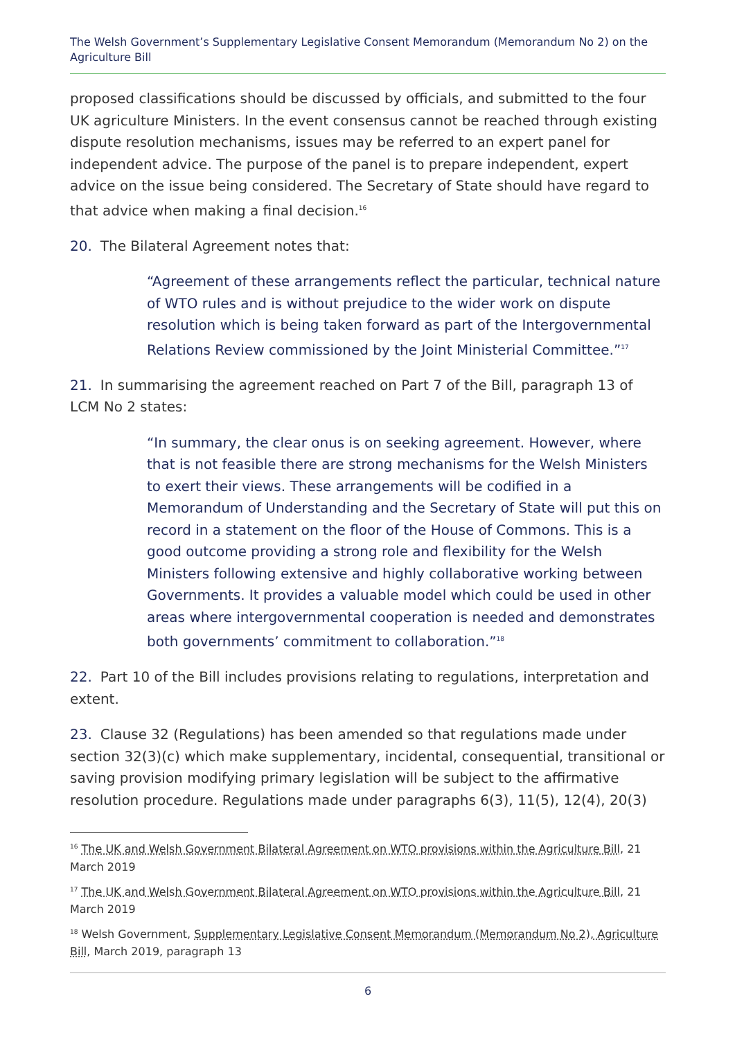The Welsh Government’s Supplementary Legislative Consent Memorandum (Memorandum No 2) on the Agriculture Bill
proposed classifications should be discussed by officials, and submitted to the four UK agriculture Ministers. In the event consensus cannot be reached through existing dispute resolution mechanisms, issues may be referred to an expert panel for independent advice. The purpose of the panel is to prepare independent, expert advice on the issue being considered. The Secretary of State should have regard to that advice when making a final decision.<sup>16</sup>
20. The Bilateral Agreement notes that:
“Agreement of these arrangements reflect the particular, technical nature of WTO rules and is without prejudice to the wider work on dispute resolution which is being taken forward as part of the Intergovernmental Relations Review commissioned by the Joint Ministerial Committee.”<sup>17</sup>
21. In summarising the agreement reached on Part 7 of the Bill, paragraph 13 of LCM No 2 states:
“In summary, the clear onus is on seeking agreement. However, where that is not feasible there are strong mechanisms for the Welsh Ministers to exert their views. These arrangements will be codified in a Memorandum of Understanding and the Secretary of State will put this on record in a statement on the floor of the House of Commons. This is a good outcome providing a strong role and flexibility for the Welsh Ministers following extensive and highly collaborative working between Governments. It provides a valuable model which could be used in other areas where intergovernmental cooperation is needed and demonstrates both governments’ commitment to collaboration.”<sup>18</sup>
22. Part 10 of the Bill includes provisions relating to regulations, interpretation and extent.
23. Clause 32 (Regulations) has been amended so that regulations made under section 32(3)(c) which make supplementary, incidental, consequential, transitional or saving provision modifying primary legislation will be subject to the affirmative resolution procedure. Regulations made under paragraphs 6(3), 11(5), 12(4), 20(3)
<sup>16</sup> The UK and Welsh Government Bilateral Agreement on WTO provisions within the Agriculture Bill, 21 March 2019
<sup>17</sup> The UK and Welsh Government Bilateral Agreement on WTO provisions within the Agriculture Bill, 21 March 2019
<sup>18</sup> Welsh Government, Supplementary Legislative Consent Memorandum (Memorandum No 2), Agriculture Bill, March 2019, paragraph 13
6